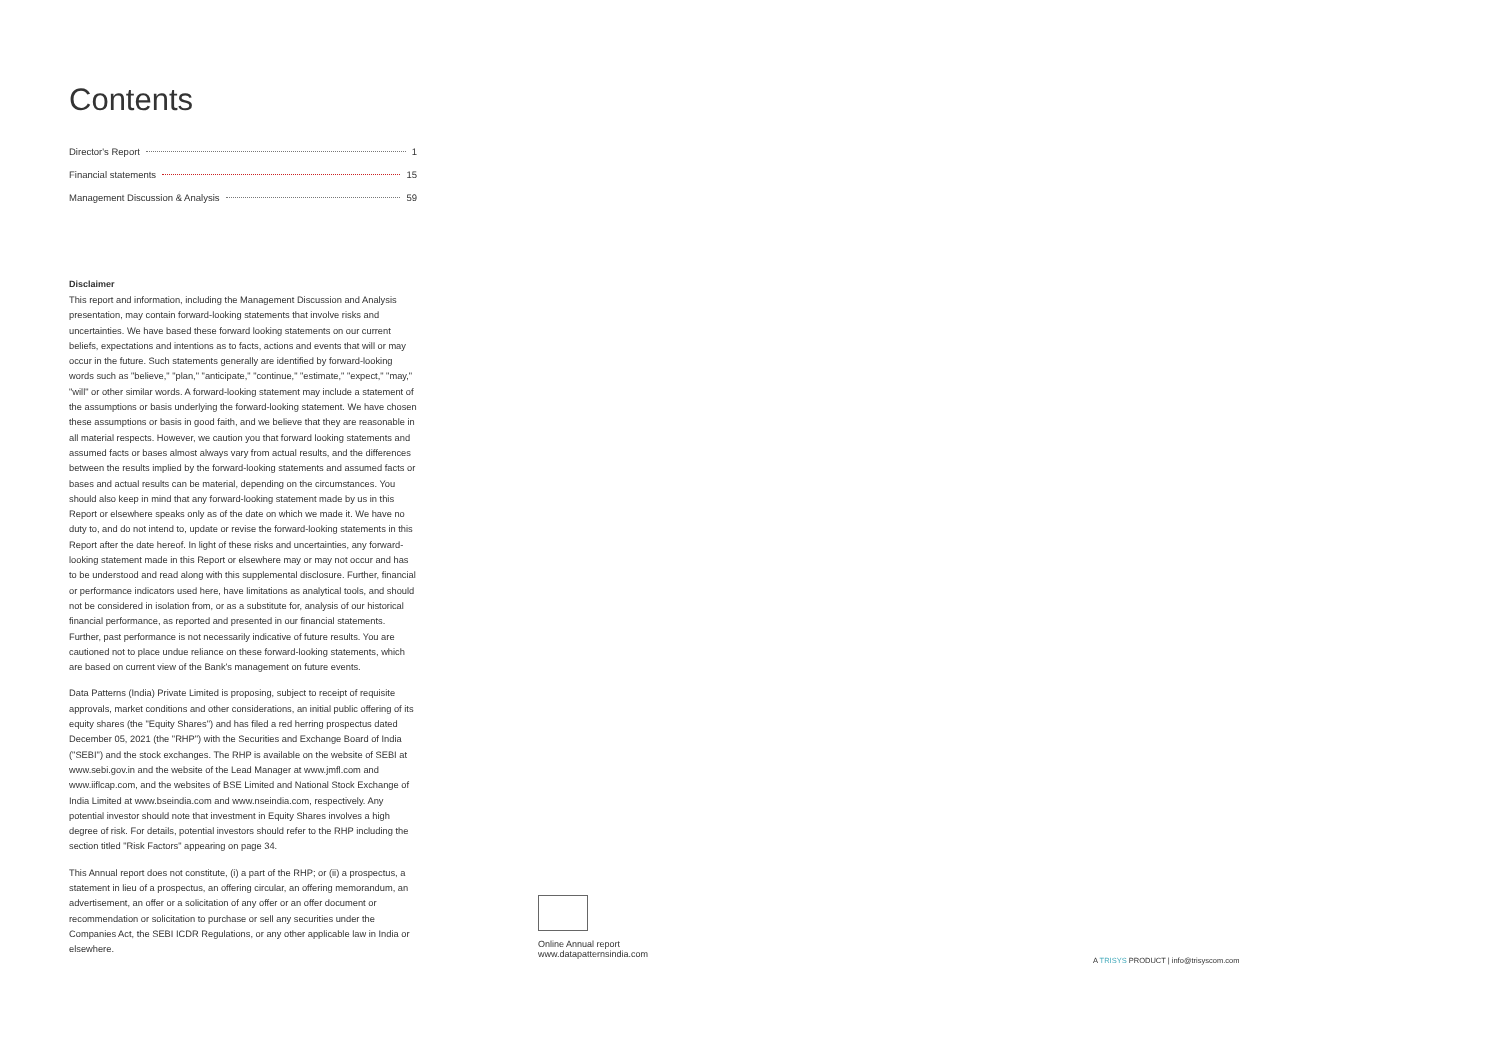Contents
Director's Report 1
Financial statements 15
Management Discussion & Analysis 59
Disclaimer
This report and information, including the Management Discussion and Analysis presentation, may contain forward-looking statements that involve risks and uncertainties. We have based these forward looking statements on our current beliefs, expectations and intentions as to facts, actions and events that will or may occur in the future. Such statements generally are identified by forward-looking words such as "believe," "plan," "anticipate," "continue," "estimate," "expect," "may," "will" or other similar words. A forward-looking statement may include a statement of the assumptions or basis underlying the forward-looking statement. We have chosen these assumptions or basis in good faith, and we believe that they are reasonable in all material respects. However, we caution you that forward looking statements and assumed facts or bases almost always vary from actual results, and the differences between the results implied by the forward-looking statements and assumed facts or bases and actual results can be material, depending on the circumstances. You should also keep in mind that any forward-looking statement made by us in this Report or elsewhere speaks only as of the date on which we made it. We have no duty to, and do not intend to, update or revise the forward-looking statements in this Report after the date hereof. In light of these risks and uncertainties, any forward-looking statement made in this Report or elsewhere may or may not occur and has to be understood and read along with this supplemental disclosure. Further, financial or performance indicators used here, have limitations as analytical tools, and should not be considered in isolation from, or as a substitute for, analysis of our historical financial performance, as reported and presented in our financial statements. Further, past performance is not necessarily indicative of future results. You are cautioned not to place undue reliance on these forward-looking statements, which are based on current view of the Bank's management on future events.
Data Patterns (India) Private Limited is proposing, subject to receipt of requisite approvals, market conditions and other considerations, an initial public offering of its equity shares (the "Equity Shares") and has filed a red herring prospectus dated December 05, 2021 (the "RHP") with the Securities and Exchange Board of India ("SEBI") and the stock exchanges. The RHP is available on the website of SEBI at www.sebi.gov.in and the website of the Lead Manager at www.jmfl.com and www.iiflcap.com, and the websites of BSE Limited and National Stock Exchange of India Limited at www.bseindia.com and www.nseindia.com, respectively. Any potential investor should note that investment in Equity Shares involves a high degree of risk. For details, potential investors should refer to the RHP including the section titled "Risk Factors" appearing on page 34.
This Annual report does not constitute, (i) a part of the RHP; or (ii) a prospectus, a statement in lieu of a prospectus, an offering circular, an offering memorandum, an advertisement, an offer or a solicitation of any offer or an offer document or recommendation or solicitation to purchase or sell any securities under the Companies Act, the SEBI ICDR Regulations, or any other applicable law in India or elsewhere.
Online Annual report
www.datapatternsindia.com
A TRISYS PRODUCT | info@trisyscom.com